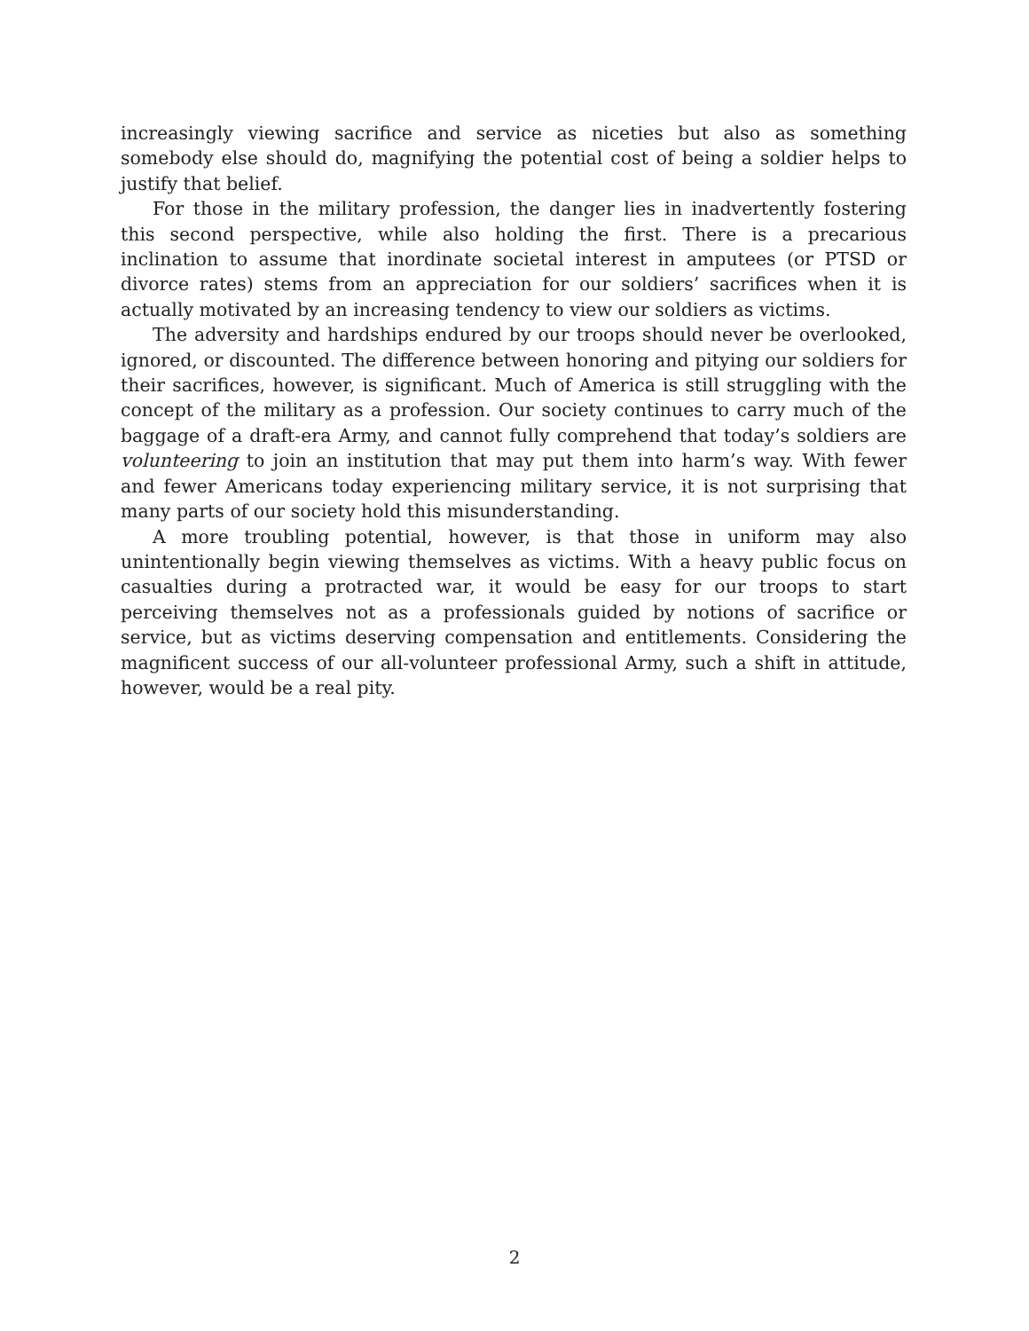increasingly viewing sacrifice and service as niceties but also as something somebody else should do, magnifying the potential cost of being a soldier helps to justify that belief.
For those in the military profession, the danger lies in inadvertently fostering this second perspective, while also holding the first. There is a precarious inclination to assume that inordinate societal interest in amputees (or PTSD or divorce rates) stems from an appreciation for our soldiers’ sacrifices when it is actually motivated by an increasing tendency to view our soldiers as victims.
The adversity and hardships endured by our troops should never be overlooked, ignored, or discounted. The difference between honoring and pitying our soldiers for their sacrifices, however, is significant. Much of America is still struggling with the concept of the military as a profession. Our society continues to carry much of the baggage of a draft-era Army, and cannot fully comprehend that today’s soldiers are volunteering to join an institution that may put them into harm’s way. With fewer and fewer Americans today experiencing military service, it is not surprising that many parts of our society hold this misunderstanding.
A more troubling potential, however, is that those in uniform may also unintentionally begin viewing themselves as victims. With a heavy public focus on casualties during a protracted war, it would be easy for our troops to start perceiving themselves not as a professionals guided by notions of sacrifice or service, but as victims deserving compensation and entitlements. Considering the magnificent success of our all-volunteer professional Army, such a shift in attitude, however, would be a real pity.
2